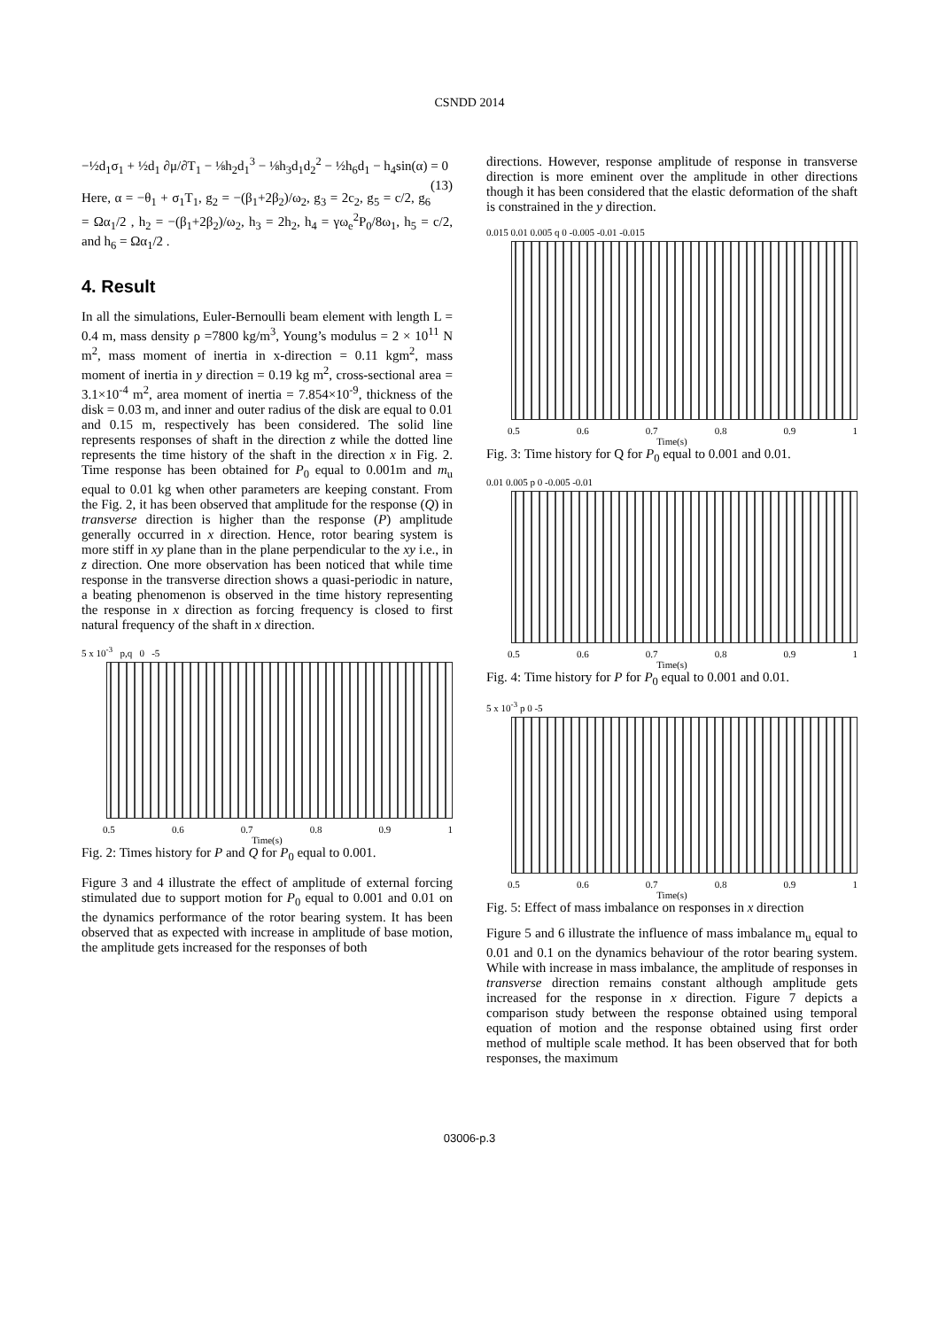CSNDD 2014
−½d<sub>1</sub>σ<sub>1</sub> + ½d<sub>1</sub> ∂μ/∂T<sub>1</sub> − ⅛h<sub>2</sub>d<sub>1</sub><sup>3</sup> − ⅛h<sub>3</sub>d<sub>1</sub>d<sub>2</sub><sup>2</sup> − ½h<sub>6</sub>d<sub>1</sub> − h<sub>4</sub>sin(α) = 0 (13)
Here, α = −θ<sub>1</sub> + σ<sub>1</sub>T<sub>1</sub>, g<sub>2</sub> = −(β<sub>1</sub>+2β<sub>2</sub>)/ω<sub>2</sub>, g<sub>3</sub> = 2c<sub>2</sub>, g<sub>5</sub> = c/2, g<sub>6</sub> = Ωα<sub>1</sub>/2 , h<sub>2</sub> = −(β<sub>1</sub>+2β<sub>2</sub>)/ω<sub>2</sub>, h<sub>3</sub> = 2h<sub>2</sub>, h<sub>4</sub> = γω<sub>e</sub><sup>2</sup>P<sub>0</sub>/8ω<sub>1</sub>, h<sub>5</sub> = c/2, and h<sub>6</sub> = Ωα<sub>1</sub>/2 .
4. Result
In all the simulations, Euler-Bernoulli beam element with length L = 0.4 m, mass density ρ =7800 kg/m<sup>3</sup>, Young’s modulus = 2 × 10<sup>11</sup> N m<sup>2</sup>, mass moment of inertia in x-direction = 0.11 kgm<sup>2</sup>, mass moment of inertia in y direction = 0.19 kg m<sup>2</sup>, cross-sectional area = 3.1×10<sup>-4</sup> m<sup>2</sup>, area moment of inertia = 7.854×10<sup>-9</sup>, thickness of the disk = 0.03 m, and inner and outer radius of the disk are equal to 0.01 and 0.15 m, respectively has been considered. The solid line represents responses of shaft in the direction z while the dotted line represents the time history of the shaft in the direction x in Fig. 2. Time response has been obtained for P<sub>0</sub> equal to 0.001m and m<sub>u</sub> equal to 0.01 kg when other parameters are keeping constant. From the Fig. 2, it has been observed that amplitude for the response (Q) in transverse direction is higher than the response (P) amplitude generally occurred in x direction. Hence, rotor bearing system is more stiff in xy plane than in the plane perpendicular to the xy i.e., in z direction. One more observation has been noticed that while time response in the transverse direction shows a quasi-periodic in nature, a beating phenomenon is observed in the time history representing the response in x direction as forcing frequency is closed to first natural frequency of the shaft in x direction.
5 x 10<sup>-3</sup> p,q 0 -5
0.5 0.6 0.7 0.8 0.9 1
Time(s)
Fig. 2: Times history for P and Q for P<sub>0</sub> equal to 0.001.
Figure 3 and 4 illustrate the effect of amplitude of external forcing stimulated due to support motion for P<sub>0</sub> equal to 0.001 and 0.01 on the dynamics performance of the rotor bearing system. It has been observed that as expected with increase in amplitude of base motion, the amplitude gets increased for the responses of both
directions. However, response amplitude of response in transverse direction is more eminent over the amplitude in other directions though it has been considered that the elastic deformation of the shaft is constrained in the y direction.
0.015 0.01 0.005 q 0 -0.005 -0.01 -0.015
0.5 0.6 0.7 0.8 0.9 1
Time(s)
Fig. 3: Time history for Q for P<sub>0</sub> equal to 0.001 and 0.01.
0.01 0.005 p 0 -0.005 -0.01
0.5 0.6 0.7 0.8 0.9 1
Time(s)
Fig. 4: Time history for P for P<sub>0</sub> equal to 0.001 and 0.01.
5 x 10<sup>-3</sup> p 0 -5
0.5 0.6 0.7 0.8 0.9 1
Time(s)
Fig. 5: Effect of mass imbalance on responses in x direction
Figure 5 and 6 illustrate the influence of mass imbalance m<sub>u</sub> equal to 0.01 and 0.1 on the dynamics behaviour of the rotor bearing system. While with increase in mass imbalance, the amplitude of responses in transverse direction remains constant although amplitude gets increased for the response in x direction. Figure 7 depicts a comparison study between the response obtained using temporal equation of motion and the response obtained using first order method of multiple scale method. It has been observed that for both responses, the maximum
03006-p.3